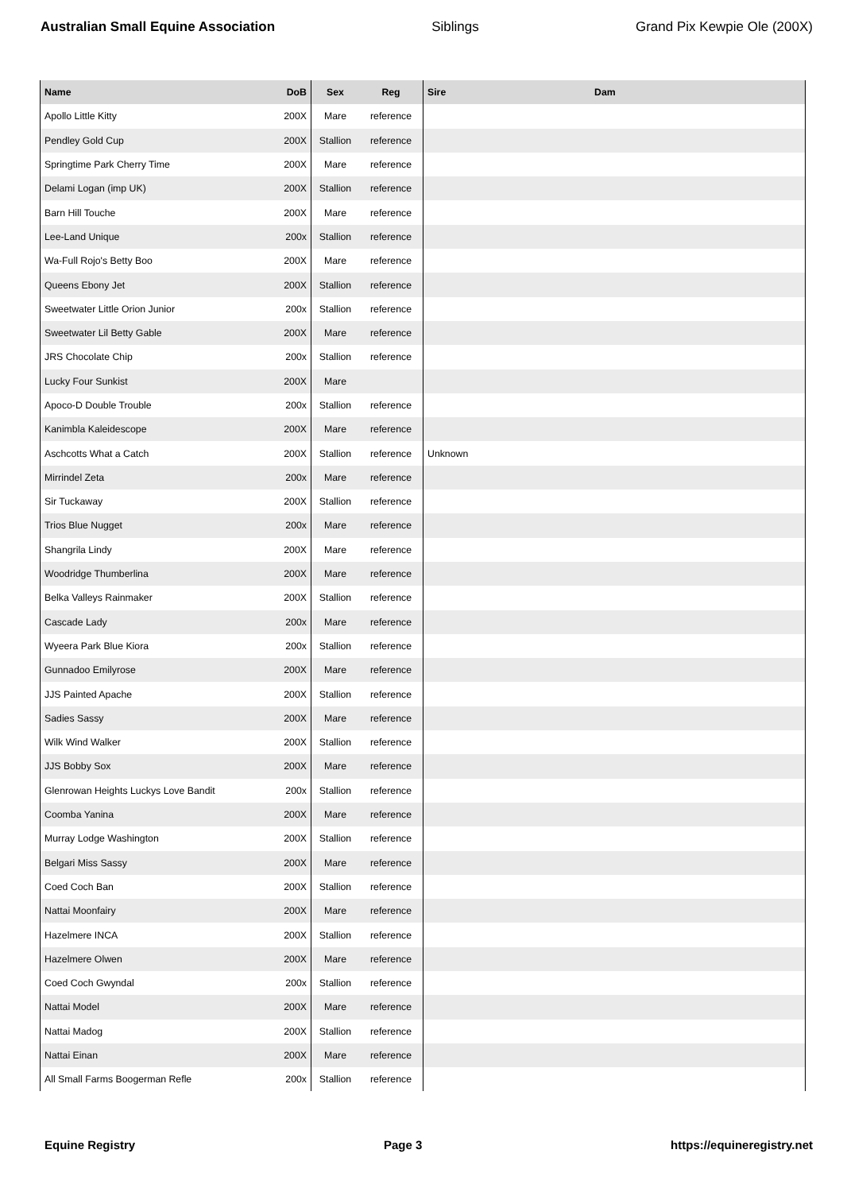Australian Small Equine Association Siblings Grand Pix Kewpie Ole (200X)
| Name | DoB | Sex | Reg | Sire | Dam |
| --- | --- | --- | --- | --- | --- |
| Apollo Little Kitty | 200X | Mare | reference | | |
| Pendley Gold Cup | 200X | Stallion | reference | | |
| Springtime Park Cherry Time | 200X | Mare | reference | | |
| Delami Logan (imp UK) | 200X | Stallion | reference | | |
| Barn Hill Touche | 200X | Mare | reference | | |
| Lee-Land Unique | 200x | Stallion | reference | | |
| Wa-Full Rojo's Betty Boo | 200X | Mare | reference | | |
| Queens Ebony Jet | 200X | Stallion | reference | | |
| Sweetwater Little Orion Junior | 200x | Stallion | reference | | |
| Sweetwater Lil Betty Gable | 200X | Mare | reference | | |
| JRS Chocolate Chip | 200x | Stallion | reference | | |
| Lucky Four Sunkist | 200X | Mare | | | |
| Apoco-D Double Trouble | 200x | Stallion | reference | | |
| Kanimbla Kaleidescope | 200X | Mare | reference | | |
| Aschcotts What a Catch | 200X | Stallion | reference | Unknown | |
| Mirrindel Zeta | 200x | Mare | reference | | |
| Sir Tuckaway | 200X | Stallion | reference | | |
| Trios Blue Nugget | 200x | Mare | reference | | |
| Shangrila Lindy | 200X | Mare | reference | | |
| Woodridge Thumberlina | 200X | Mare | reference | | |
| Belka Valleys Rainmaker | 200X | Stallion | reference | | |
| Cascade Lady | 200x | Mare | reference | | |
| Wyeera Park Blue Kiora | 200x | Stallion | reference | | |
| Gunnadoo Emilyrose | 200X | Mare | reference | | |
| JJS Painted Apache | 200X | Stallion | reference | | |
| Sadies Sassy | 200X | Mare | reference | | |
| Wilk Wind Walker | 200X | Stallion | reference | | |
| JJS Bobby Sox | 200X | Mare | reference | | |
| Glenrowan Heights Luckys Love Bandit | 200x | Stallion | reference | | |
| Coomba Yanina | 200X | Mare | reference | | |
| Murray Lodge Washington | 200X | Stallion | reference | | |
| Belgari Miss Sassy | 200X | Mare | reference | | |
| Coed Coch Ban | 200X | Stallion | reference | | |
| Nattai Moonfairy | 200X | Mare | reference | | |
| Hazelmere INCA | 200X | Stallion | reference | | |
| Hazelmere Olwen | 200X | Mare | reference | | |
| Coed Coch Gwyndal | 200x | Stallion | reference | | |
| Nattai Model | 200X | Mare | reference | | |
| Nattai Madog | 200X | Stallion | reference | | |
| Nattai Einan | 200X | Mare | reference | | |
| All Small Farms Boogerman Refle | 200x | Stallion | reference | | |
Equine Registry Page 3 https://equineregistry.net